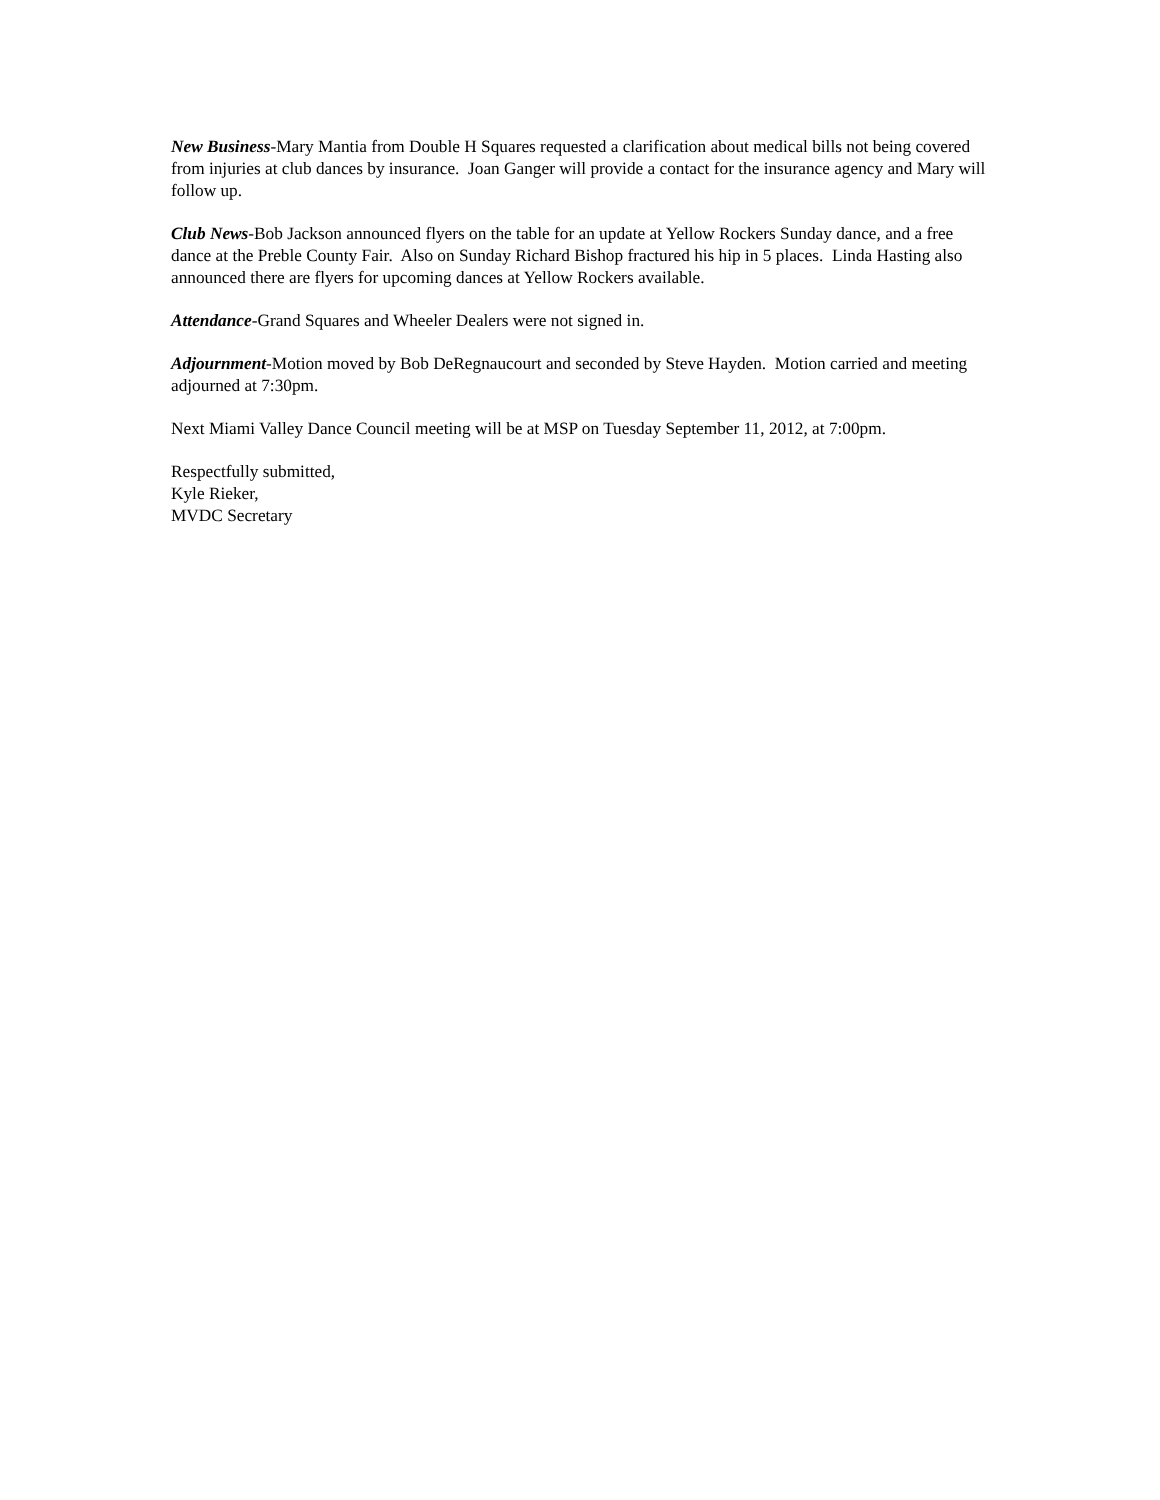New Business-Mary Mantia from Double H Squares requested a clarification about medical bills not being covered from injuries at club dances by insurance. Joan Ganger will provide a contact for the insurance agency and Mary will follow up.
Club News-Bob Jackson announced flyers on the table for an update at Yellow Rockers Sunday dance, and a free dance at the Preble County Fair. Also on Sunday Richard Bishop fractured his hip in 5 places. Linda Hasting also announced there are flyers for upcoming dances at Yellow Rockers available.
Attendance-Grand Squares and Wheeler Dealers were not signed in.
Adjournment-Motion moved by Bob DeRegnaucourt and seconded by Steve Hayden. Motion carried and meeting adjourned at 7:30pm.
Next Miami Valley Dance Council meeting will be at MSP on Tuesday September 11, 2012, at 7:00pm.
Respectfully submitted,
Kyle Rieker,
MVDC Secretary